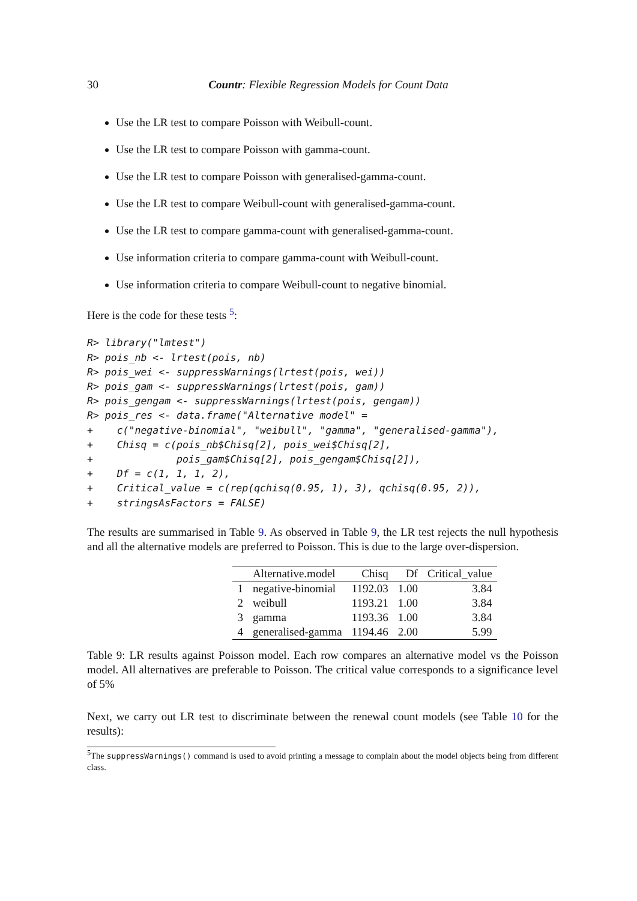30 Countr: Flexible Regression Models for Count Data
Use the LR test to compare Poisson with Weibull-count.
Use the LR test to compare Poisson with gamma-count.
Use the LR test to compare Poisson with generalised-gamma-count.
Use the LR test to compare Weibull-count with generalised-gamma-count.
Use the LR test to compare gamma-count with generalised-gamma-count.
Use information criteria to compare gamma-count with Weibull-count.
Use information criteria to compare Weibull-count to negative binomial.
Here is the code for these tests <sup>5</sup>:
R> library("lmtest")
R> pois_nb <- lrtest(pois, nb)
R> pois_wei <- suppressWarnings(lrtest(pois, wei))
R> pois_gam <- suppressWarnings(lrtest(pois, gam))
R> pois_gengam <- suppressWarnings(lrtest(pois, gengam))
R> pois_res <- data.frame("Alternative model" =
+    c("negative-binomial", "weibull", "gamma", "generalised-gamma"),
+    Chisq = c(pois_nb$Chisq[2], pois_wei$Chisq[2],
+              pois_gam$Chisq[2], pois_gengam$Chisq[2]),
+    Df = c(1, 1, 1, 2),
+    Critical_value = c(rep(qchisq(0.95, 1), 3), qchisq(0.95, 2)),
+    stringsAsFactors = FALSE)
The results are summarised in Table 9. As observed in Table 9, the LR test rejects the null hypothesis and all the alternative models are preferred to Poisson. This is due to the large over-dispersion.
| | Alternative.model | Chisq | Df | Critical_value |
| --- | --- | --- | --- | --- |
| 1 | negative-binomial | 1192.03 | 1.00 | 3.84 |
| 2 | weibull | 1193.21 | 1.00 | 3.84 |
| 3 | gamma | 1193.36 | 1.00 | 3.84 |
| 4 | generalised-gamma | 1194.46 | 2.00 | 5.99 |
Table 9: LR results against Poisson model. Each row compares an alternative model vs the Poisson model. All alternatives are preferable to Poisson. The critical value corresponds to a significance level of 5%
Next, we carry out LR test to discriminate between the renewal count models (see Table 10 for the results):
<sup>5</sup> The suppressWarnings() command is used to avoid printing a message to complain about the model objects being from different class.